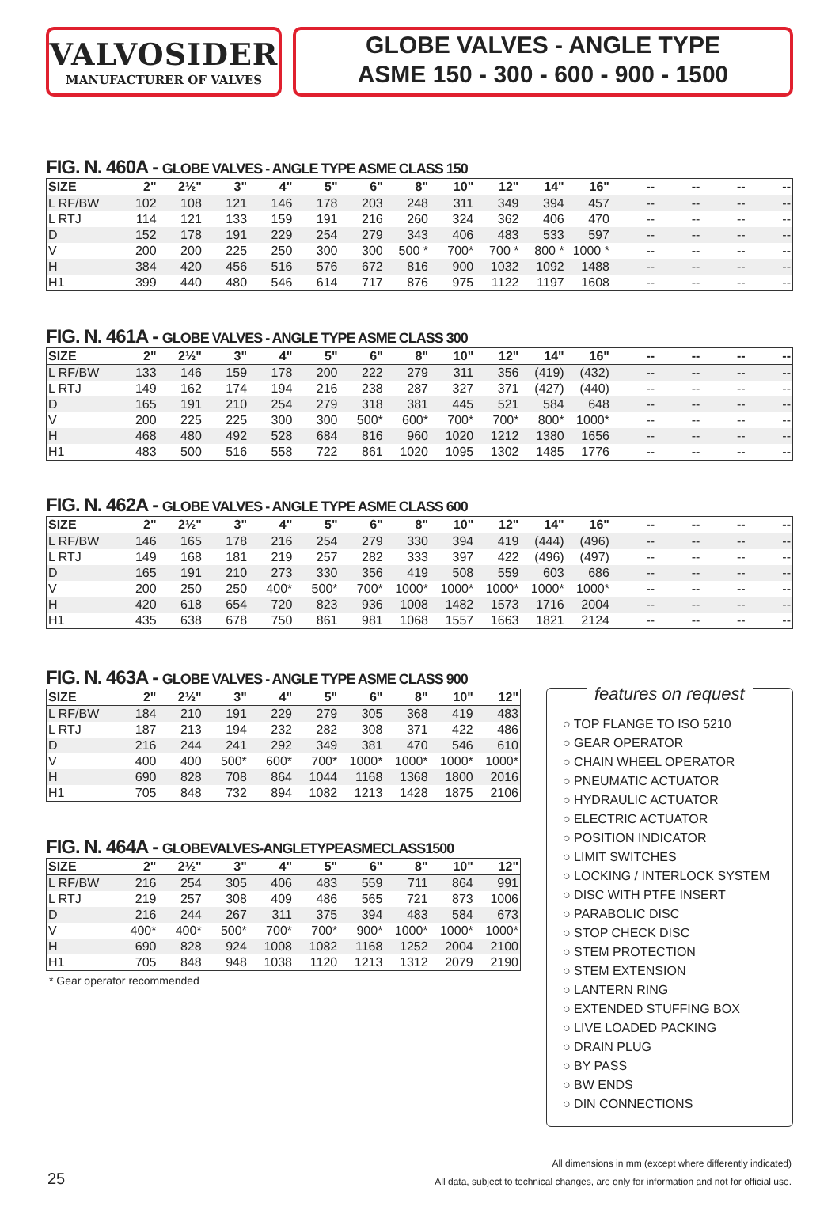VALVOSIDER
MANUFACTURER OF VALVES
GLOBE VALVES - ANGLE TYPE
ASME 150 - 300 - 600 - 900 - 1500
FIG. N. 460A - GLOBE VALVES - ANGLE TYPE ASME CLASS 150
| SIZE | 2" | 2½" | 3" | 4" | 5" | 6" | 8" | 10" | 12" | 14" | 16" | -- | -- | -- | -- |
| --- | --- | --- | --- | --- | --- | --- | --- | --- | --- | --- | --- | --- | --- | --- | --- |
| L RF/BW | 102 | 108 | 121 | 146 | 178 | 203 | 248 | 311 | 349 | 394 | 457 | -- | -- | -- | -- |
| L RTJ | 114 | 121 | 133 | 159 | 191 | 216 | 260 | 324 | 362 | 406 | 470 | -- | -- | -- | -- |
| D | 152 | 178 | 191 | 229 | 254 | 279 | 343 | 406 | 483 | 533 | 597 | -- | -- | -- | -- |
| V | 200 | 200 | 225 | 250 | 300 | 300 | 500 * | 700* | 700 * | 800 * | 1000 * | -- | -- | -- | -- |
| H | 384 | 420 | 456 | 516 | 576 | 672 | 816 | 900 | 1032 | 1092 | 1488 | -- | -- | -- | -- |
| H1 | 399 | 440 | 480 | 546 | 614 | 717 | 876 | 975 | 1122 | 1197 | 1608 | -- | -- | -- | -- |
FIG. N. 461A - GLOBE VALVES - ANGLE TYPE ASME CLASS 300
| SIZE | 2" | 2½" | 3" | 4" | 5" | 6" | 8" | 10" | 12" | 14" | 16" | -- | -- | -- | -- |
| --- | --- | --- | --- | --- | --- | --- | --- | --- | --- | --- | --- | --- | --- | --- | --- |
| L RF/BW | 133 | 146 | 159 | 178 | 200 | 222 | 279 | 311 | 356 | (419) | (432) | -- | -- | -- | -- |
| L RTJ | 149 | 162 | 174 | 194 | 216 | 238 | 287 | 327 | 371 | (427) | (440) | -- | -- | -- | -- |
| D | 165 | 191 | 210 | 254 | 279 | 318 | 381 | 445 | 521 | 584 | 648 | -- | -- | -- | -- |
| V | 200 | 225 | 225 | 300 | 300 | 500* | 600* | 700* | 700* | 800* | 1000* | -- | -- | -- | -- |
| H | 468 | 480 | 492 | 528 | 684 | 816 | 960 | 1020 | 1212 | 1380 | 1656 | -- | -- | -- | -- |
| H1 | 483 | 500 | 516 | 558 | 722 | 861 | 1020 | 1095 | 1302 | 1485 | 1776 | -- | -- | -- | -- |
FIG. N. 462A - GLOBE VALVES - ANGLE TYPE ASME CLASS 600
| SIZE | 2" | 2½" | 3" | 4" | 5" | 6" | 8" | 10" | 12" | 14" | 16" | -- | -- | -- | -- |
| --- | --- | --- | --- | --- | --- | --- | --- | --- | --- | --- | --- | --- | --- | --- | --- |
| L RF/BW | 146 | 165 | 178 | 216 | 254 | 279 | 330 | 394 | 419 | (444) | (496) | -- | -- | -- | -- |
| L RTJ | 149 | 168 | 181 | 219 | 257 | 282 | 333 | 397 | 422 | (496) | (497) | -- | -- | -- | -- |
| D | 165 | 191 | 210 | 273 | 330 | 356 | 419 | 508 | 559 | 603 | 686 | -- | -- | -- | -- |
| V | 200 | 250 | 250 | 400* | 500* | 700* | 1000* | 1000* | 1000* | 1000* | 1000* | -- | -- | -- | -- |
| H | 420 | 618 | 654 | 720 | 823 | 936 | 1008 | 1482 | 1573 | 1716 | 2004 | -- | -- | -- | -- |
| H1 | 435 | 638 | 678 | 750 | 861 | 981 | 1068 | 1557 | 1663 | 1821 | 2124 | -- | -- | -- | -- |
FIG. N. 463A - GLOBE VALVES - ANGLE TYPE ASME CLASS 900
| SIZE | 2" | 2½" | 3" | 4" | 5" | 6" | 8" | 10" | 12" |
| --- | --- | --- | --- | --- | --- | --- | --- | --- | --- |
| L RF/BW | 184 | 210 | 191 | 229 | 279 | 305 | 368 | 419 | 483 |
| L RTJ | 187 | 213 | 194 | 232 | 282 | 308 | 371 | 422 | 486 |
| D | 216 | 244 | 241 | 292 | 349 | 381 | 470 | 546 | 610 |
| V | 400 | 400 | 500* | 600* | 700* | 1000* | 1000* | 1000* | 1000* |
| H | 690 | 828 | 708 | 864 | 1044 | 1168 | 1368 | 1800 | 2016 |
| H1 | 705 | 848 | 732 | 894 | 1082 | 1213 | 1428 | 1875 | 2106 |
FIG. N. 464A - GLOBEVALVES-ANGLETYPEASMECLASS1500
| SIZE | 2" | 2½" | 3" | 4" | 5" | 6" | 8" | 10" | 12" |
| --- | --- | --- | --- | --- | --- | --- | --- | --- | --- |
| L RF/BW | 216 | 254 | 305 | 406 | 483 | 559 | 711 | 864 | 991 |
| L RTJ | 219 | 257 | 308 | 409 | 486 | 565 | 721 | 873 | 1006 |
| D | 216 | 244 | 267 | 311 | 375 | 394 | 483 | 584 | 673 |
| V | 400* | 400* | 500* | 700* | 700* | 900* | 1000* | 1000* | 1000* |
| H | 690 | 828 | 924 | 1008 | 1082 | 1168 | 1252 | 2004 | 2100 |
| H1 | 705 | 848 | 948 | 1038 | 1120 | 1213 | 1312 | 2079 | 2190 |
* Gear operator recommended
features on request
○ TOP FLANGE TO ISO 5210
○ GEAR OPERATOR
○ CHAIN WHEEL OPERATOR
○ PNEUMATIC ACTUATOR
○ HYDRAULIC ACTUATOR
○ ELECTRIC ACTUATOR
○ POSITION INDICATOR
○ LIMIT SWITCHES
○ LOCKING / INTERLOCK SYSTEM
○ DISC WITH PTFE INSERT
○ PARABOLIC DISC
○ STOP CHECK DISC
○ STEM PROTECTION
○ STEM EXTENSION
○ LANTERN RING
○ EXTENDED STUFFING BOX
○ LIVE LOADED PACKING
○ DRAIN PLUG
○ BY PASS
○ BW ENDS
○ DIN CONNECTIONS
All dimensions in mm (except where differently indicated)
All data, subject to technical changes, are only for information and not for official use.
25